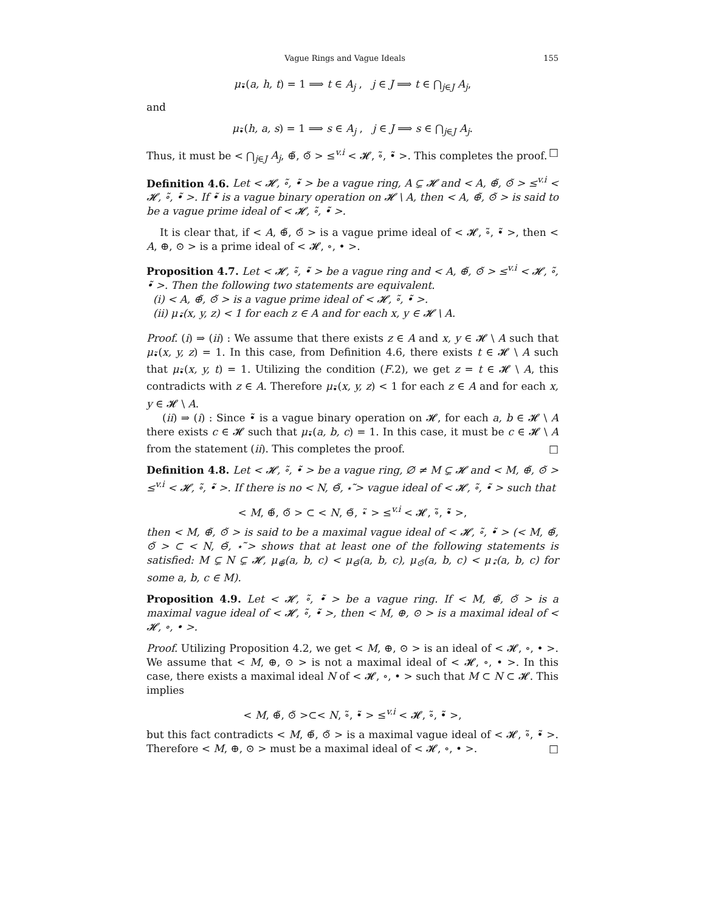Vague Rings and Vague Ideals 155
μ<sub>•̃</sub>(a, h, t) = 1 ⟹ t ∈ A<sub>j</sub> , j ∈ J ⟹ t ∈ ⋂<sub>j∈J</sub> A<sub>j</sub>,
and
μ<sub>•̃</sub>(h, a, s) = 1 ⟹ s ∈ A<sub>j</sub> , j ∈ J ⟹ s ∈ ⋂<sub>j∈J</sub> A<sub>j</sub>.
Thus, it must be < ⋂<sub>j∈J</sub> A<sub>j</sub>, ⊕̃, ⊙̃ > ≤<sup>v.i</sup> < 𝓗, ∘̃, •̃ >. This completes the proof. □
Definition 4.6. Let < 𝓗, ∘̃, •̃ > be a vague ring, A ⊊ 𝓗 and < A, ⊕̃, ⊙̃ > ≤<sup>v.i</sup> < 𝓗, ∘̃, •̃ >. If •̃ is a vague binary operation on 𝓗 \ A, then < A, ⊕̃, ⊙̃ > is said to be a vague prime ideal of < 𝓗, ∘̃, •̃ >.
It is clear that, if < A, ⊕̃, ⊙̃ > is a vague prime ideal of < 𝓗, ∘̃, •̃ >, then < A, ⊕, ⊙ > is a prime ideal of < 𝓗, ∘, • >.
Proposition 4.7. Let < 𝓗, ∘̃, •̃ > be a vague ring and < A, ⊕̃, ⊙̃ > ≤<sup>v.i</sup> < 𝓗, ∘̃, •̃ >. Then the following two statements are equivalent.
(i) < A, ⊕̃, ⊙̃ > is a vague prime ideal of < 𝓗, ∘̃, •̃ >.
(ii) μ<sub>•̃</sub>(x, y, z) < 1 for each z ∈ A and for each x, y ∈ 𝓗 \ A.
Proof. (i) ⇒ (ii) : We assume that there exists z ∈ A and x, y ∈ 𝓗 \ A such that μ<sub>•̃</sub>(x, y, z) = 1. In this case, from Definition 4.6, there exists t ∈ 𝓗 \ A such that μ<sub>•̃</sub>(x, y, t) = 1. Utilizing the condition (F.2), we get z = t ∈ 𝓗 \ A, this contradicts with z ∈ A. Therefore μ<sub>•̃</sub>(x, y, z) < 1 for each z ∈ A and for each x, y ∈ 𝓗 \ A.
(ii) ⇒ (i) : Since •̃ is a vague binary operation on 𝓗, for each a, b ∈ 𝓗 \ A there exists c ∈ 𝓗 such that μ<sub>•̃</sub>(a, b, c) = 1. In this case, it must be c ∈ 𝓗 \ A from the statement (ii). This completes the proof. □
Definition 4.8. Let < 𝓗, ∘̃, •̃ > be a vague ring, ∅ ≠ M ⊊ 𝓗 and < M, ⊕̃, ⊙̃ > ≤<sup>v.i</sup> < 𝓗, ∘̃, •̃ >. If there is no < N, ⊖̃, ⋆̃ > vague ideal of < 𝓗, ∘̃, •̃ > such that
< M, ⊕̃, ⊙̃ > ⊂ < N, ⊖̃, ⋆̃ > ≤<sup>v.i</sup> < 𝓗, ∘̃, •̃ >,
then < M, ⊕̃, ⊙̃ > is said to be a maximal vague ideal of < 𝓗, ∘̃, •̃ > (< M, ⊕̃, ⊙̃ > ⊂ < N, ⊖̃, ⋆̃ > shows that at least one of the following statements is satisfied: M ⊊ N ⊊ 𝓗, μ<sub>⊕̃</sub>(a, b, c) < μ<sub>⊖̃</sub>(a, b, c), μ<sub>⊙̃</sub>(a, b, c) < μ<sub>⋆̃</sub>(a, b, c) for some a, b, c ∈ M).
Proposition 4.9. Let < 𝓗, ∘̃, •̃ > be a vague ring. If < M, ⊕̃, ⊙̃ > is a maximal vague ideal of < 𝓗, ∘̃, •̃ >, then < M, ⊕, ⊙ > is a maximal ideal of < 𝓗, ∘, • >.
Proof. Utilizing Proposition 4.2, we get < M, ⊕, ⊙ > is an ideal of < 𝓗, ∘, • >. We assume that < M, ⊕, ⊙ > is not a maximal ideal of < 𝓗, ∘, • >. In this case, there exists a maximal ideal N of < 𝓗, ∘, • > such that M ⊂ N ⊂ 𝓗. This implies
< M, ⊕̃, ⊙̃ >⊂< N, ∘̃, •̃ > ≤<sup>v.i</sup> < 𝓗, ∘̃, •̃ >,
but this fact contradicts < M, ⊕̃, ⊙̃ > is a maximal vague ideal of < 𝓗, ∘̃, •̃ >. Therefore < M, ⊕, ⊙ > must be a maximal ideal of < 𝓗, ∘, • >. □